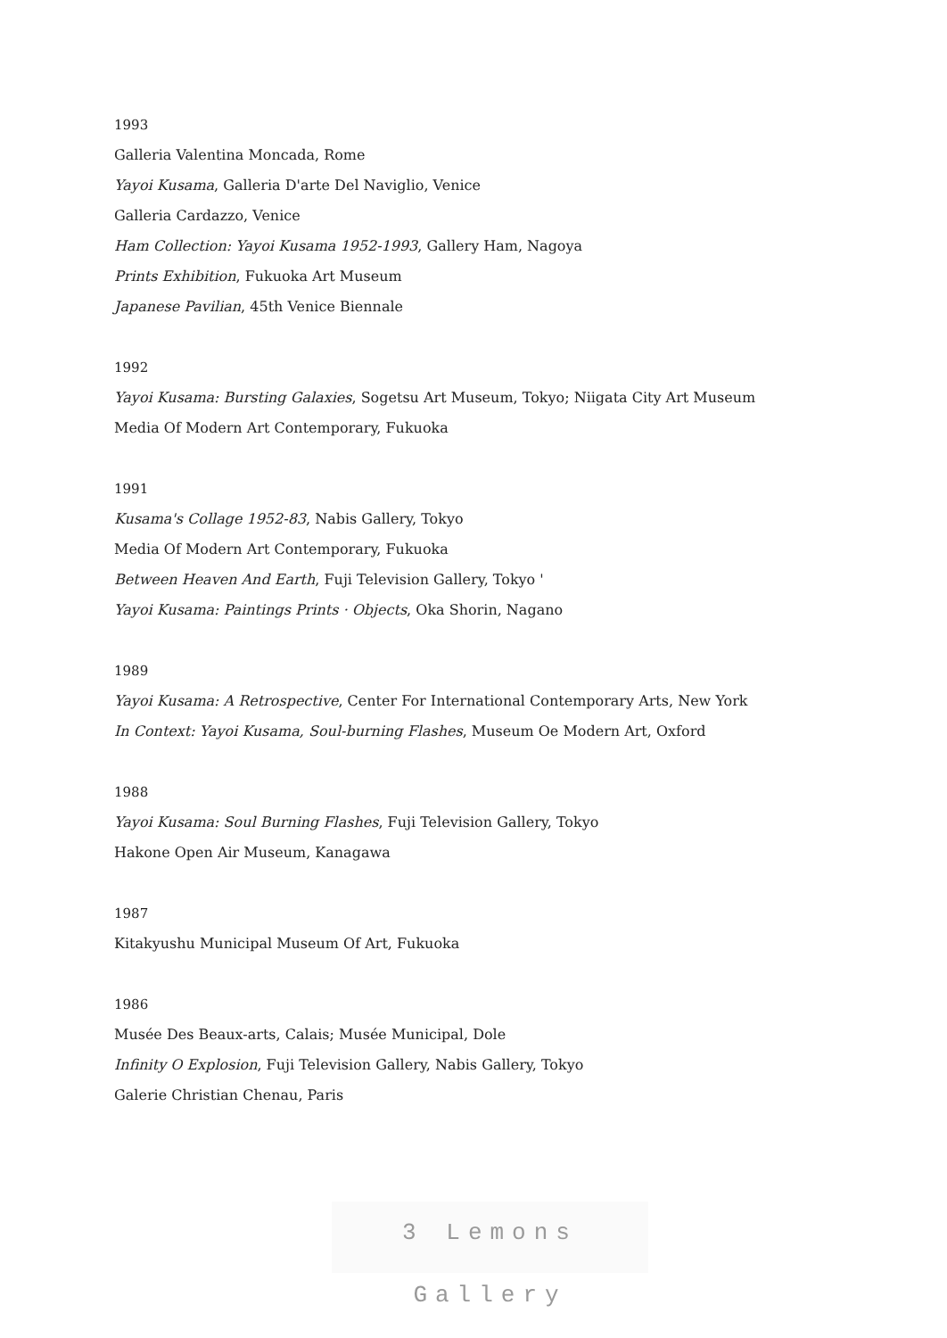1993
Galleria Valentina Moncada, Rome
Yayoi Kusama, Galleria D'arte Del Naviglio, Venice
Galleria Cardazzo, Venice
Ham Collection: Yayoi Kusama 1952-1993, Gallery Ham, Nagoya
Prints Exhibition, Fukuoka Art Museum
Japanese Pavilian, 45th Venice Biennale
1992
Yayoi Kusama: Bursting Galaxies, Sogetsu Art Museum, Tokyo; Niigata City Art Museum
Media Of Modern Art Contemporary, Fukuoka
1991
Kusama's Collage 1952-83, Nabis Gallery, Tokyo
Media Of Modern Art Contemporary, Fukuoka
Between Heaven And Earth, Fuji Television Gallery, Tokyo '
Yayoi Kusama: Paintings Prints · Objects, Oka Shorin, Nagano
1989
Yayoi Kusama: A Retrospective, Center For International Contemporary Arts, New York
In Context: Yayoi Kusama, Soul-burning Flashes, Museum Oe Modern Art, Oxford
1988
Yayoi Kusama: Soul Burning Flashes, Fuji Television Gallery, Tokyo
Hakone Open Air Museum, Kanagawa
1987
Kitakyushu Municipal Museum Of Art, Fukuoka
1986
Musée Des Beaux-arts, Calais; Musée Municipal, Dole
Infinity O Explosion, Fuji Television Gallery, Nabis Gallery, Tokyo
Galerie Christian Chenau, Paris
3 Lemons Gallery